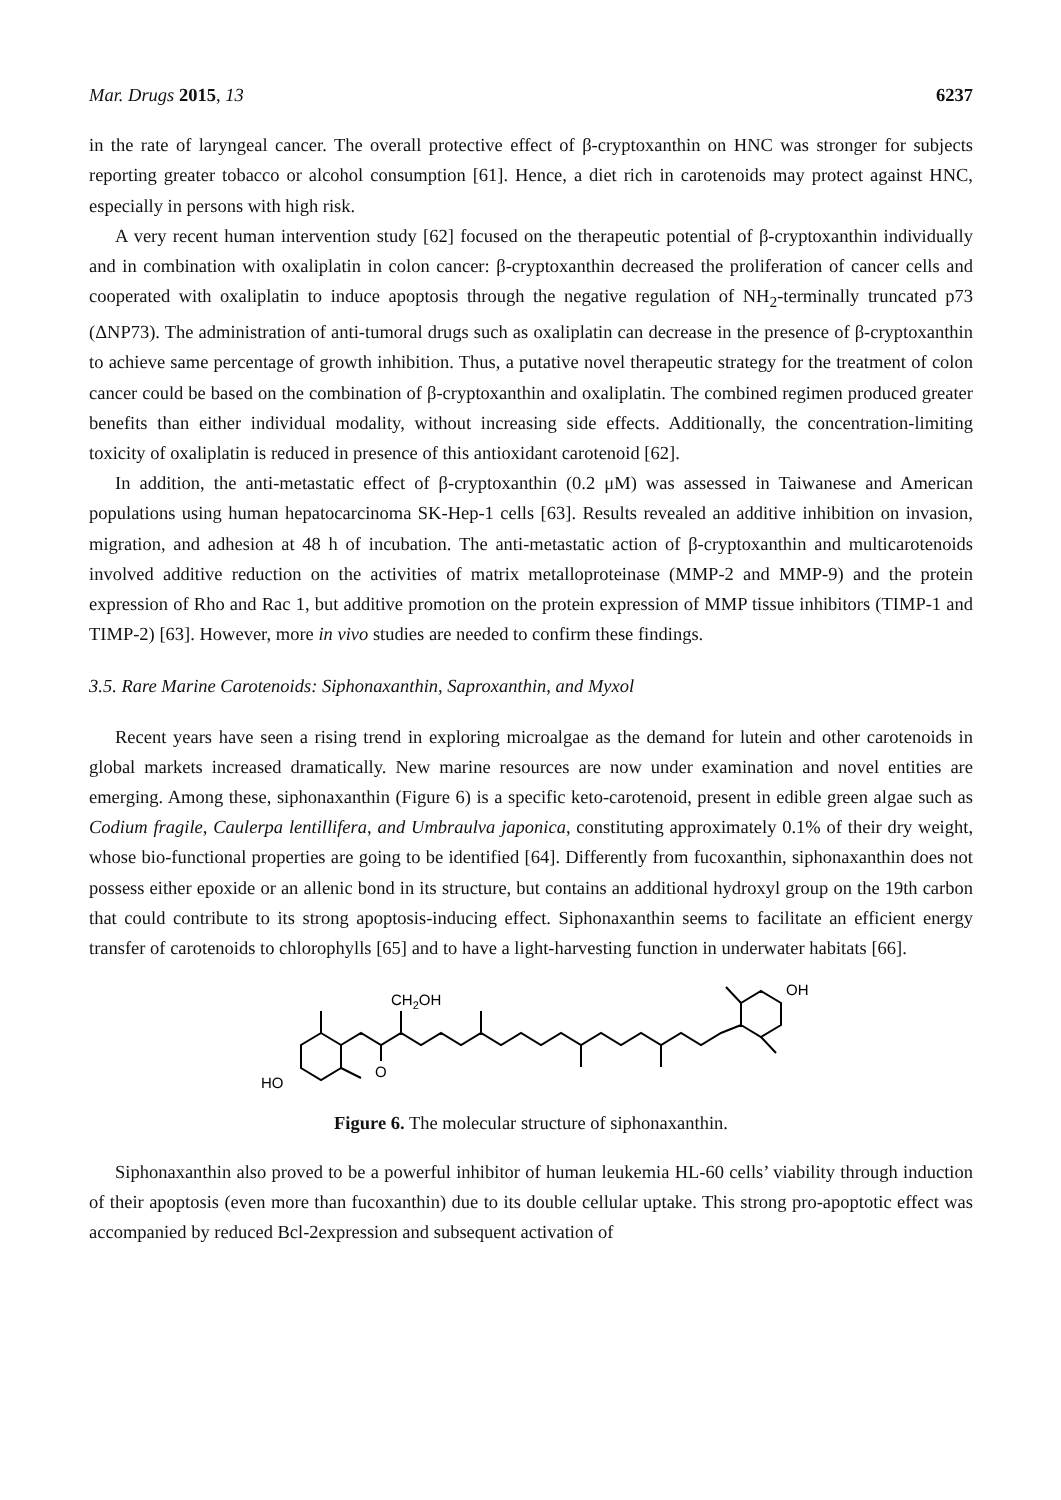Mar. Drugs 2015, 13 6237
in the rate of laryngeal cancer. The overall protective effect of β-cryptoxanthin on HNC was stronger for subjects reporting greater tobacco or alcohol consumption [61]. Hence, a diet rich in carotenoids may protect against HNC, especially in persons with high risk.
A very recent human intervention study [62] focused on the therapeutic potential of β-cryptoxanthin individually and in combination with oxaliplatin in colon cancer: β-cryptoxanthin decreased the proliferation of cancer cells and cooperated with oxaliplatin to induce apoptosis through the negative regulation of NH<sub>2</sub>-terminally truncated p73 (ΔNP73). The administration of anti-tumoral drugs such as oxaliplatin can decrease in the presence of β-cryptoxanthin to achieve same percentage of growth inhibition. Thus, a putative novel therapeutic strategy for the treatment of colon cancer could be based on the combination of β-cryptoxanthin and oxaliplatin. The combined regimen produced greater benefits than either individual modality, without increasing side effects. Additionally, the concentration-limiting toxicity of oxaliplatin is reduced in presence of this antioxidant carotenoid [62].
In addition, the anti-metastatic effect of β-cryptoxanthin (0.2 μM) was assessed in Taiwanese and American populations using human hepatocarcinoma SK-Hep-1 cells [63]. Results revealed an additive inhibition on invasion, migration, and adhesion at 48 h of incubation. The anti-metastatic action of β-cryptoxanthin and multicarotenoids involved additive reduction on the activities of matrix metalloproteinase (MMP-2 and MMP-9) and the protein expression of Rho and Rac 1, but additive promotion on the protein expression of MMP tissue inhibitors (TIMP-1 and TIMP-2) [63]. However, more in vivo studies are needed to confirm these findings.
3.5. Rare Marine Carotenoids: Siphonaxanthin, Saproxanthin, and Myxol
Recent years have seen a rising trend in exploring microalgae as the demand for lutein and other carotenoids in global markets increased dramatically. New marine resources are now under examination and novel entities are emerging. Among these, siphonaxanthin (Figure 6) is a specific keto-carotenoid, present in edible green algae such as Codium fragile, Caulerpa lentillifera, and Umbraulva japonica, constituting approximately 0.1% of their dry weight, whose bio-functional properties are going to be identified [64]. Differently from fucoxanthin, siphonaxanthin does not possess either epoxide or an allenic bond in its structure, but contains an additional hydroxyl group on the 19th carbon that could contribute to its strong apoptosis-inducing effect. Siphonaxanthin seems to facilitate an efficient energy transfer of carotenoids to chlorophylls [65] and to have a light-harvesting function in underwater habitats [66].
HO
CH2OH
O
OH
Figure 6. The molecular structure of siphonaxanthin.
Siphonaxanthin also proved to be a powerful inhibitor of human leukemia HL-60 cells’ viability through induction of their apoptosis (even more than fucoxanthin) due to its double cellular uptake. This strong pro-apoptotic effect was accompanied by reduced Bcl-2expression and subsequent activation of